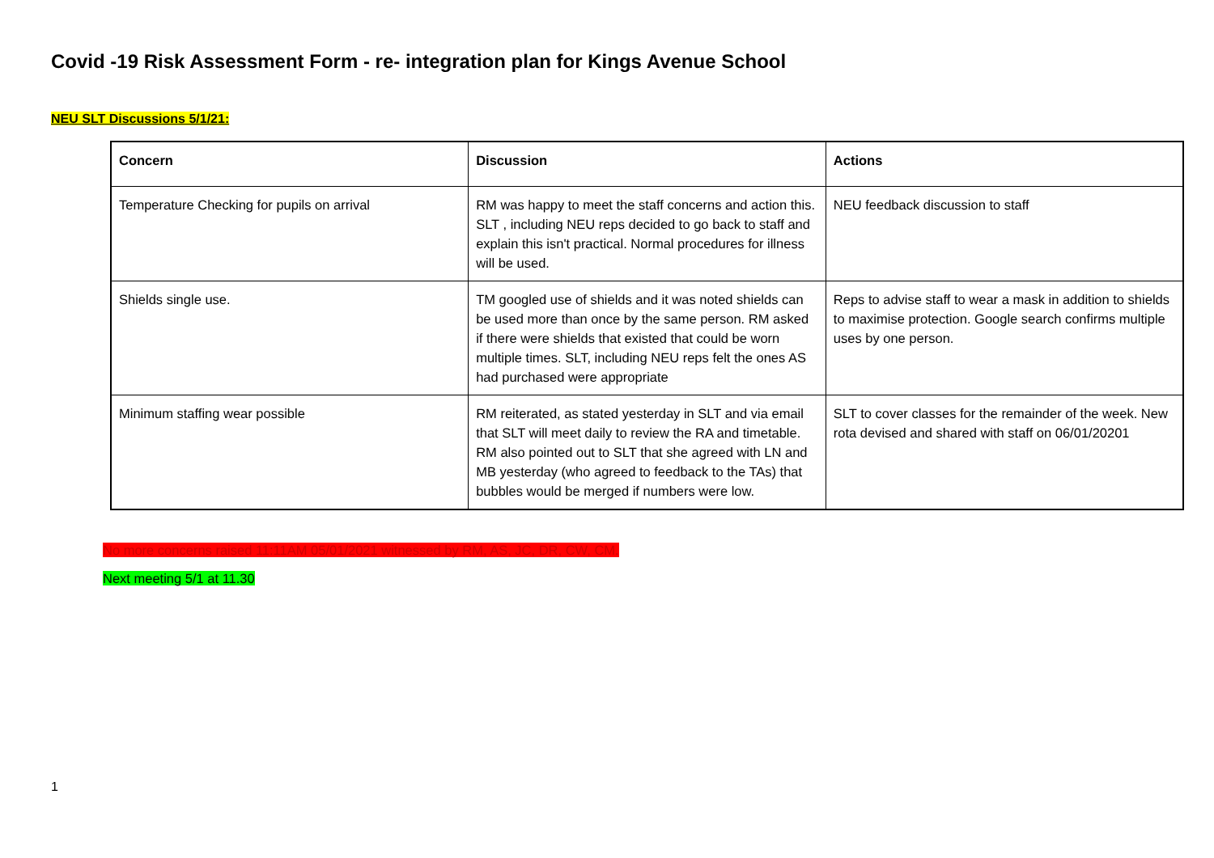Covid -19 Risk Assessment Form - re- integration plan for Kings Avenue School
NEU SLT Discussions 5/1/21:
| Concern | Discussion | Actions |
| --- | --- | --- |
| Temperature Checking for pupils on arrival | RM was happy to meet the staff concerns and action this. SLT , including NEU reps decided to go back to staff and explain this isn't practical. Normal procedures for illness will be used. | NEU feedback discussion to staff |
| Shields single use. | TM googled use of shields and it was noted shields can be used more than once by the same person. RM asked if there were shields that existed that could be worn multiple times. SLT, including NEU reps felt the ones AS had purchased were appropriate | Reps to advise staff to wear a mask in addition to shields to maximise protection. Google search confirms multiple uses by one person. |
| Minimum staffing wear possible | RM reiterated, as stated yesterday in SLT and via email that SLT will meet daily to review the RA and timetable. RM also pointed out to SLT that she agreed with LN and MB yesterday (who agreed to feedback to the TAs) that bubbles would be merged if numbers were low. | SLT to cover classes for the remainder of the week. New rota devised and shared with staff on 06/01/20201 |
No more concerns raised 11:11AM 05/01/2021 witnessed by RM, AS, JC, DR, CW, CM.
Next meeting 5/1 at 11.30
1